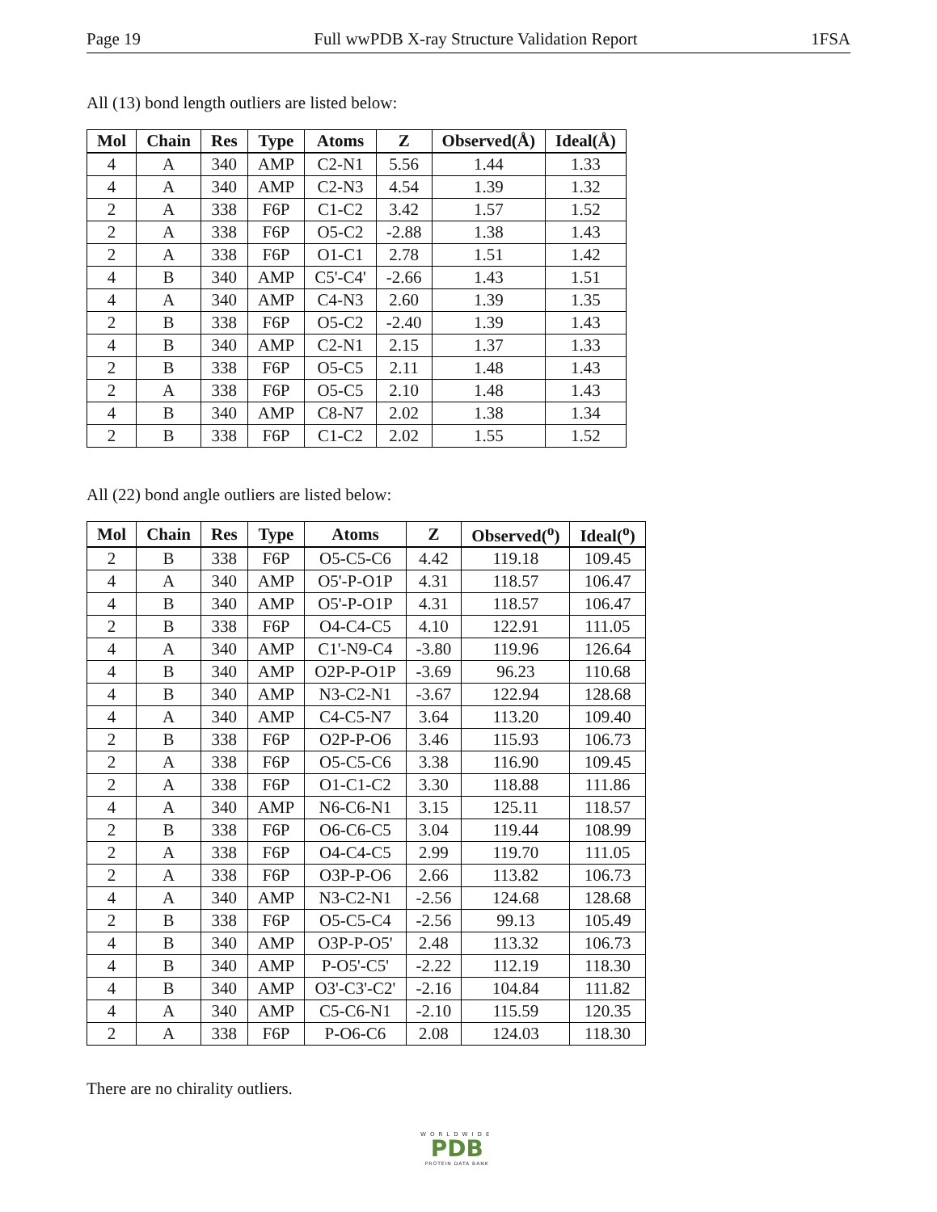Page 19 Full wwPDB X-ray Structure Validation Report 1FSA
All (13) bond length outliers are listed below:
| Mol | Chain | Res | Type | Atoms | Z | Observed(Å) | Ideal(Å) |
| --- | --- | --- | --- | --- | --- | --- | --- |
| 4 | A | 340 | AMP | C2-N1 | 5.56 | 1.44 | 1.33 |
| 4 | A | 340 | AMP | C2-N3 | 4.54 | 1.39 | 1.32 |
| 2 | A | 338 | F6P | C1-C2 | 3.42 | 1.57 | 1.52 |
| 2 | A | 338 | F6P | O5-C2 | -2.88 | 1.38 | 1.43 |
| 2 | A | 338 | F6P | O1-C1 | 2.78 | 1.51 | 1.42 |
| 4 | B | 340 | AMP | C5'-C4' | -2.66 | 1.43 | 1.51 |
| 4 | A | 340 | AMP | C4-N3 | 2.60 | 1.39 | 1.35 |
| 2 | B | 338 | F6P | O5-C2 | -2.40 | 1.39 | 1.43 |
| 4 | B | 340 | AMP | C2-N1 | 2.15 | 1.37 | 1.33 |
| 2 | B | 338 | F6P | O5-C5 | 2.11 | 1.48 | 1.43 |
| 2 | A | 338 | F6P | O5-C5 | 2.10 | 1.48 | 1.43 |
| 4 | B | 340 | AMP | C8-N7 | 2.02 | 1.38 | 1.34 |
| 2 | B | 338 | F6P | C1-C2 | 2.02 | 1.55 | 1.52 |
All (22) bond angle outliers are listed below:
| Mol | Chain | Res | Type | Atoms | Z | Observed(<sup>o</sup>) | Ideal(<sup>o</sup>) |
| --- | --- | --- | --- | --- | --- | --- | --- |
| 2 | B | 338 | F6P | O5-C5-C6 | 4.42 | 119.18 | 109.45 |
| 4 | A | 340 | AMP | O5'-P-O1P | 4.31 | 118.57 | 106.47 |
| 4 | B | 340 | AMP | O5'-P-O1P | 4.31 | 118.57 | 106.47 |
| 2 | B | 338 | F6P | O4-C4-C5 | 4.10 | 122.91 | 111.05 |
| 4 | A | 340 | AMP | C1'-N9-C4 | -3.80 | 119.96 | 126.64 |
| 4 | B | 340 | AMP | O2P-P-O1P | -3.69 | 96.23 | 110.68 |
| 4 | B | 340 | AMP | N3-C2-N1 | -3.67 | 122.94 | 128.68 |
| 4 | A | 340 | AMP | C4-C5-N7 | 3.64 | 113.20 | 109.40 |
| 2 | B | 338 | F6P | O2P-P-O6 | 3.46 | 115.93 | 106.73 |
| 2 | A | 338 | F6P | O5-C5-C6 | 3.38 | 116.90 | 109.45 |
| 2 | A | 338 | F6P | O1-C1-C2 | 3.30 | 118.88 | 111.86 |
| 4 | A | 340 | AMP | N6-C6-N1 | 3.15 | 125.11 | 118.57 |
| 2 | B | 338 | F6P | O6-C6-C5 | 3.04 | 119.44 | 108.99 |
| 2 | A | 338 | F6P | O4-C4-C5 | 2.99 | 119.70 | 111.05 |
| 2 | A | 338 | F6P | O3P-P-O6 | 2.66 | 113.82 | 106.73 |
| 4 | A | 340 | AMP | N3-C2-N1 | -2.56 | 124.68 | 128.68 |
| 2 | B | 338 | F6P | O5-C5-C4 | -2.56 | 99.13 | 105.49 |
| 4 | B | 340 | AMP | O3P-P-O5' | 2.48 | 113.32 | 106.73 |
| 4 | B | 340 | AMP | P-O5'-C5' | -2.22 | 112.19 | 118.30 |
| 4 | B | 340 | AMP | O3'-C3'-C2' | -2.16 | 104.84 | 111.82 |
| 4 | A | 340 | AMP | C5-C6-N1 | -2.10 | 115.59 | 120.35 |
| 2 | A | 338 | F6P | P-O6-C6 | 2.08 | 124.03 | 118.30 |
There are no chirality outliers.
WORLDWIDE
PDB
PROTEIN DATA BANK